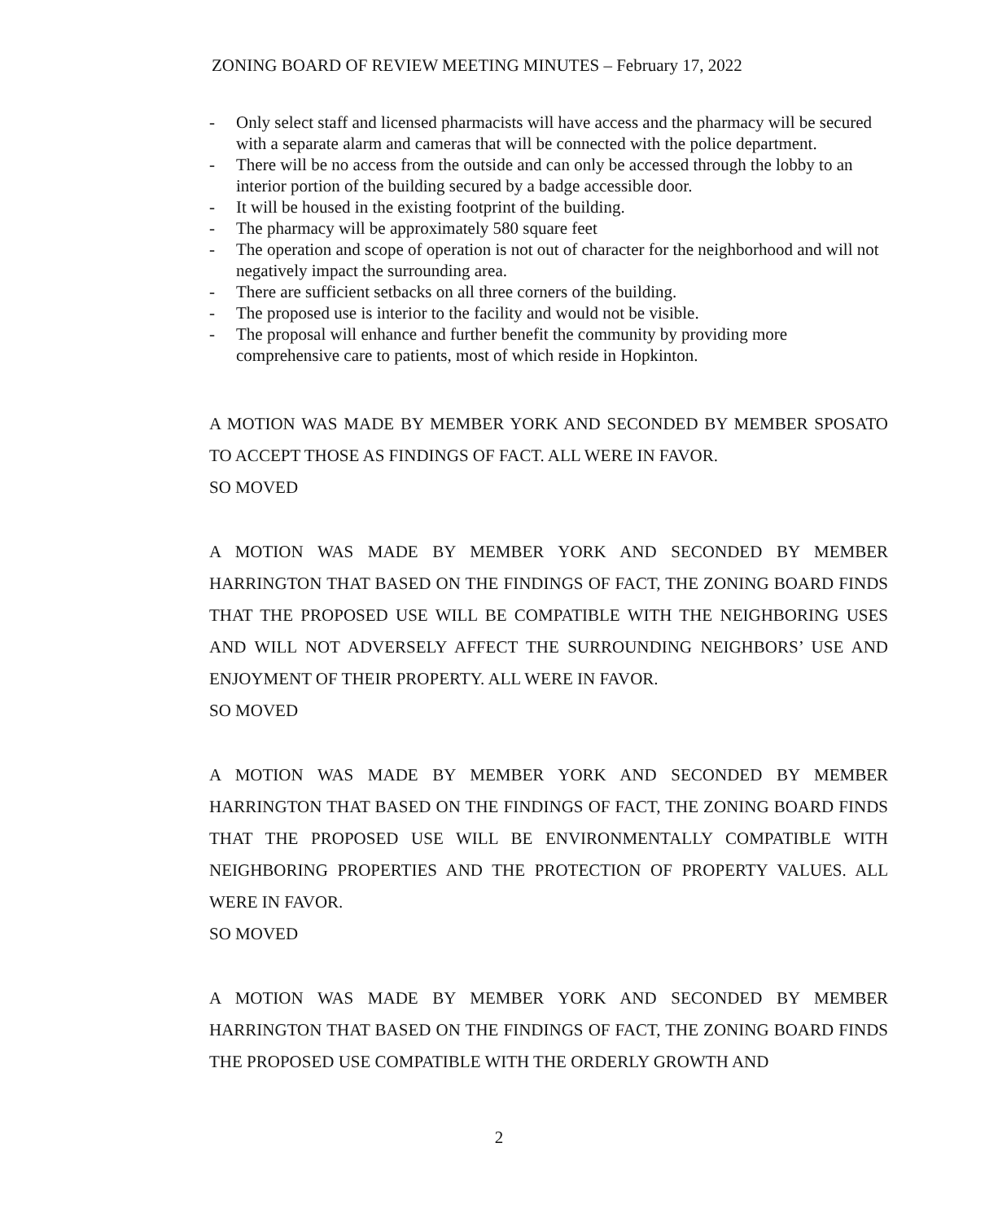ZONING BOARD OF REVIEW MEETING MINUTES – February 17, 2022
- Only select staff and licensed pharmacists will have access and the pharmacy will be secured with a separate alarm and cameras that will be connected with the police department.
- There will be no access from the outside and can only be accessed through the lobby to an interior portion of the building secured by a badge accessible door.
- It will be housed in the existing footprint of the building.
- The pharmacy will be approximately 580 square feet
- The operation and scope of operation is not out of character for the neighborhood and will not negatively impact the surrounding area.
- There are sufficient setbacks on all three corners of the building.
- The proposed use is interior to the facility and would not be visible.
- The proposal will enhance and further benefit the community by providing more comprehensive care to patients, most of which reside in Hopkinton.
A MOTION WAS MADE BY MEMBER YORK AND SECONDED BY MEMBER SPOSATO TO ACCEPT THOSE AS FINDINGS OF FACT. ALL WERE IN FAVOR.
SO MOVED
A MOTION WAS MADE BY MEMBER YORK AND SECONDED BY MEMBER HARRINGTON THAT BASED ON THE FINDINGS OF FACT, THE ZONING BOARD FINDS THAT THE PROPOSED USE WILL BE COMPATIBLE WITH THE NEIGHBORING USES AND WILL NOT ADVERSELY AFFECT THE SURROUNDING NEIGHBORS’ USE AND ENJOYMENT OF THEIR PROPERTY. ALL WERE IN FAVOR.
SO MOVED
A MOTION WAS MADE BY MEMBER YORK AND SECONDED BY MEMBER HARRINGTON THAT BASED ON THE FINDINGS OF FACT, THE ZONING BOARD FINDS THAT THE PROPOSED USE WILL BE ENVIRONMENTALLY COMPATIBLE WITH NEIGHBORING PROPERTIES AND THE PROTECTION OF PROPERTY VALUES. ALL WERE IN FAVOR.
SO MOVED
A MOTION WAS MADE BY MEMBER YORK AND SECONDED BY MEMBER HARRINGTON THAT BASED ON THE FINDINGS OF FACT, THE ZONING BOARD FINDS THE PROPOSED USE COMPATIBLE WITH THE ORDERLY GROWTH AND
2